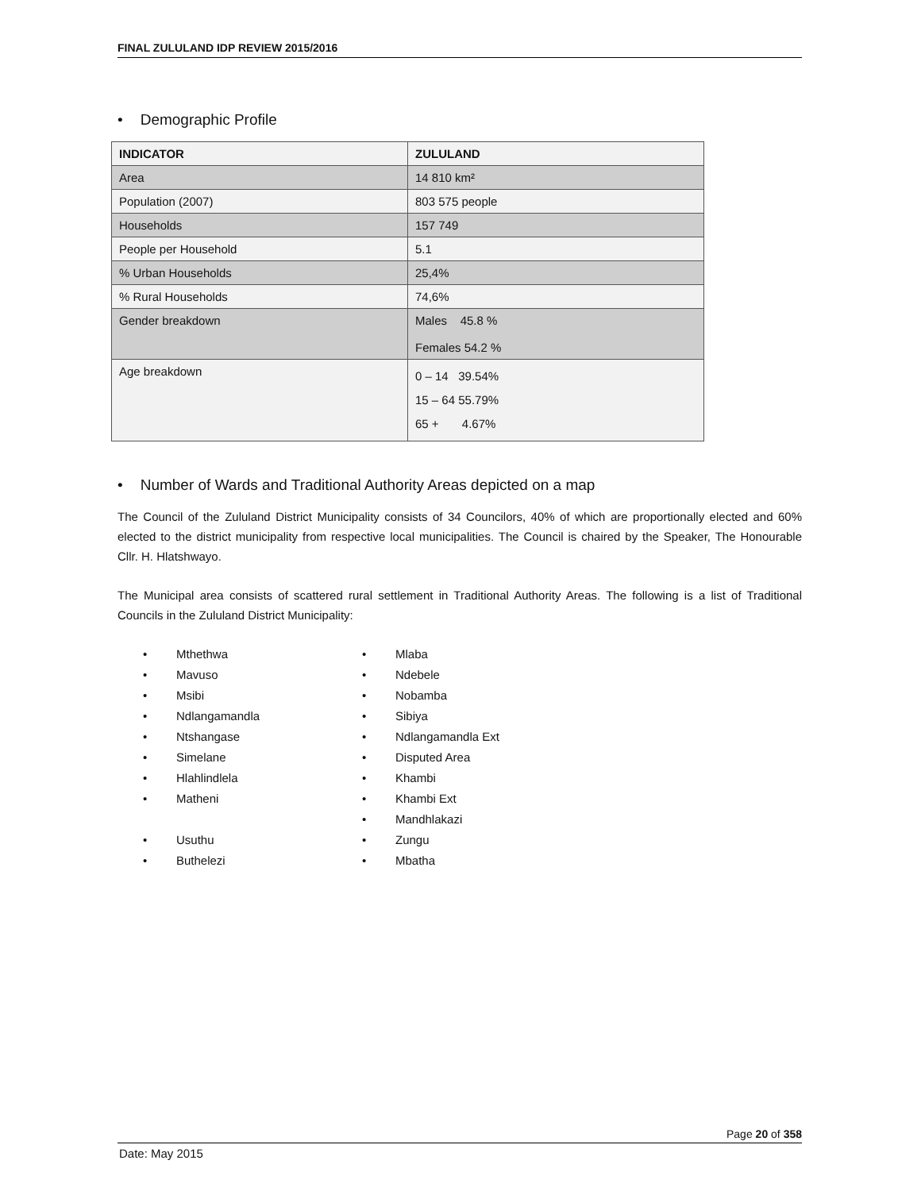FINAL ZULULAND IDP REVIEW 2015/2016
• Demographic Profile
| INDICATOR | ZULULAND |
| --- | --- |
| Area | 14 810 km² |
| Population (2007) | 803 575 people |
| Households | 157 749 |
| People per Household | 5.1 |
| % Urban Households | 25,4% |
| % Rural Households | 74,6% |
| Gender breakdown | Males 45.8 % Females 54.2 % |
| Age breakdown | 0 – 14 39.54% 15 – 64 55.79% 65 + 4.67% |
• Number of Wards and Traditional Authority Areas depicted on a map
The Council of the Zululand District Municipality consists of 34 Councilors, 40% of which are proportionally elected and 60% elected to the district municipality from respective local municipalities. The Council is chaired by the Speaker, The Honourable Cllr. H. Hlatshwayo.
The Municipal area consists of scattered rural settlement in Traditional Authority Areas. The following is a list of Traditional Councils in the Zululand District Municipality:
• Mthethwa
• Mavuso
• Msibi
• Ndlangamandla
• Ntshangase
• Simelane
• Hlahlindlela
• Matheni
• Usuthu
• Buthelezi
• Mlaba
• Ndebele
• Nobamba
• Sibiya
• Ndlangamandla Ext
• Disputed Area
• Khambi
• Khambi Ext
• Mandhlakazi
• Zungu
• Mbatha
Page 20 of 358
Date: May 2015